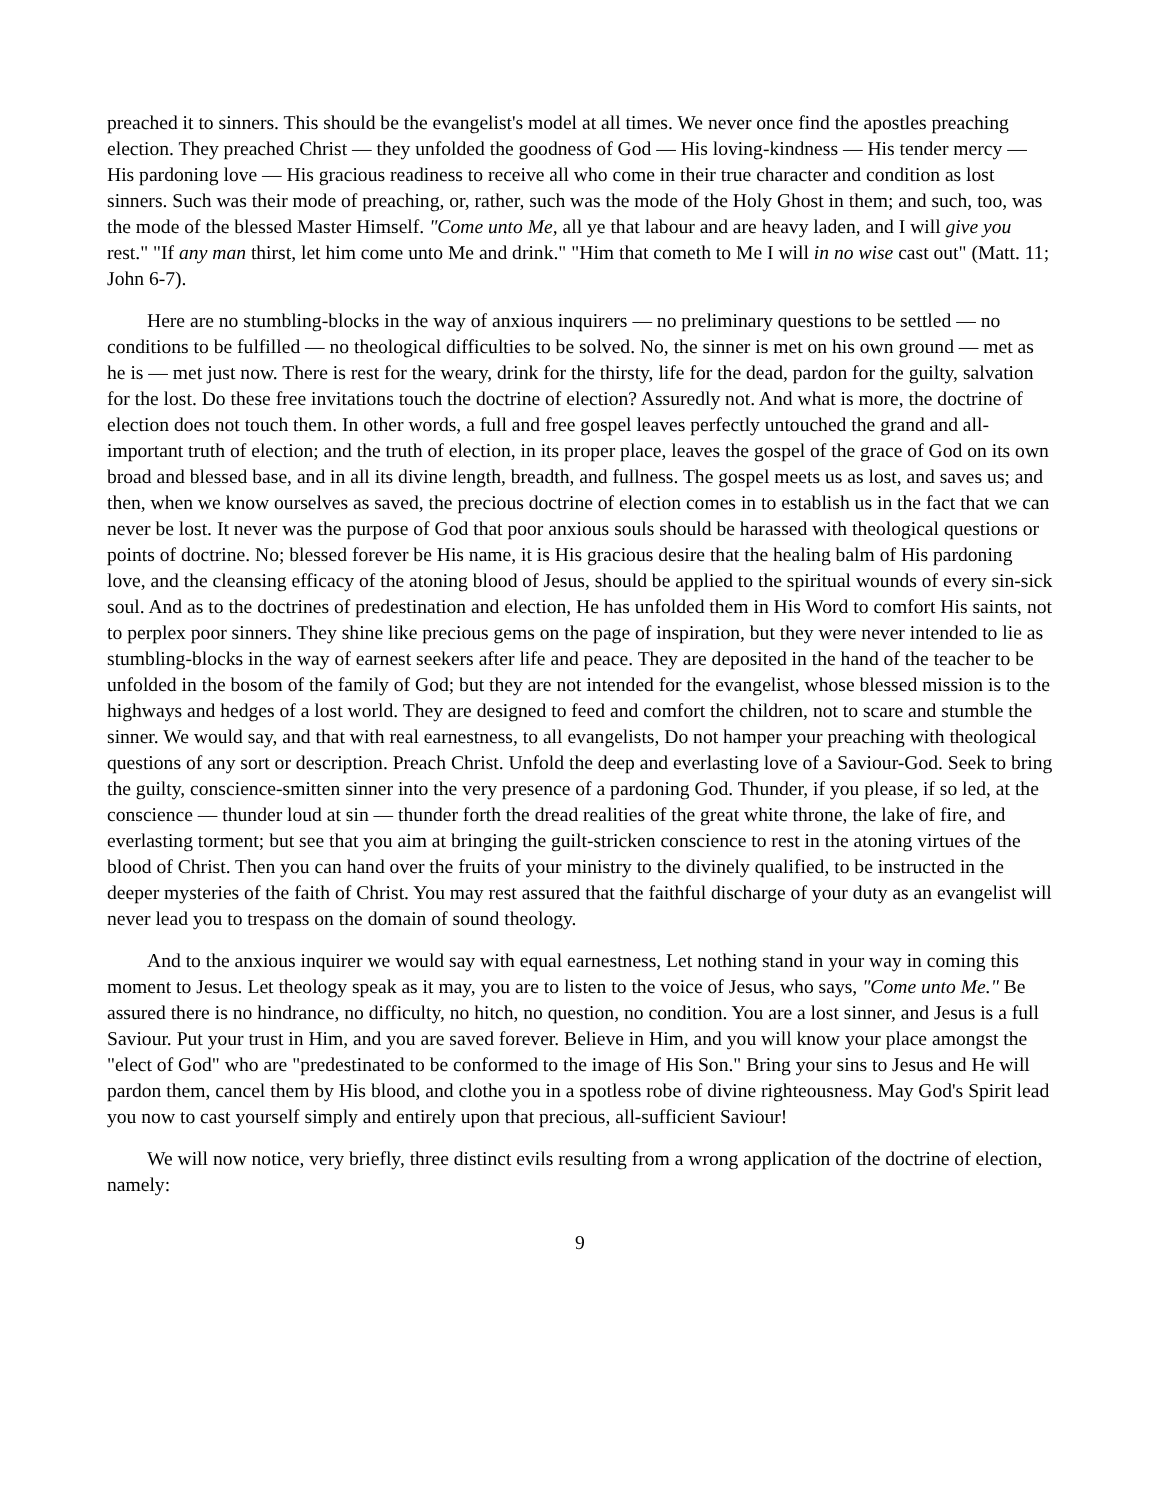preached it to sinners. This should be the evangelist's model at all times. We never once find the apostles preaching election. They preached Christ — they unfolded the goodness of God — His loving-kindness — His tender mercy — His pardoning love — His gracious readiness to receive all who come in their true character and condition as lost sinners. Such was their mode of preaching, or, rather, such was the mode of the Holy Ghost in them; and such, too, was the mode of the blessed Master Himself. "Come unto Me, all ye that labour and are heavy laden, and I will give you rest." "If any man thirst, let him come unto Me and drink." "Him that cometh to Me I will in no wise cast out" (Matt. 11; John 6-7).
Here are no stumbling-blocks in the way of anxious inquirers — no preliminary questions to be settled — no conditions to be fulfilled — no theological difficulties to be solved. No, the sinner is met on his own ground — met as he is — met just now. There is rest for the weary, drink for the thirsty, life for the dead, pardon for the guilty, salvation for the lost. Do these free invitations touch the doctrine of election? Assuredly not. And what is more, the doctrine of election does not touch them. In other words, a full and free gospel leaves perfectly untouched the grand and all-important truth of election; and the truth of election, in its proper place, leaves the gospel of the grace of God on its own broad and blessed base, and in all its divine length, breadth, and fullness. The gospel meets us as lost, and saves us; and then, when we know ourselves as saved, the precious doctrine of election comes in to establish us in the fact that we can never be lost. It never was the purpose of God that poor anxious souls should be harassed with theological questions or points of doctrine. No; blessed forever be His name, it is His gracious desire that the healing balm of His pardoning love, and the cleansing efficacy of the atoning blood of Jesus, should be applied to the spiritual wounds of every sin-sick soul. And as to the doctrines of predestination and election, He has unfolded them in His Word to comfort His saints, not to perplex poor sinners. They shine like precious gems on the page of inspiration, but they were never intended to lie as stumbling-blocks in the way of earnest seekers after life and peace. They are deposited in the hand of the teacher to be unfolded in the bosom of the family of God; but they are not intended for the evangelist, whose blessed mission is to the highways and hedges of a lost world. They are designed to feed and comfort the children, not to scare and stumble the sinner. We would say, and that with real earnestness, to all evangelists, Do not hamper your preaching with theological questions of any sort or description. Preach Christ. Unfold the deep and everlasting love of a Saviour-God. Seek to bring the guilty, conscience-smitten sinner into the very presence of a pardoning God. Thunder, if you please, if so led, at the conscience — thunder loud at sin — thunder forth the dread realities of the great white throne, the lake of fire, and everlasting torment; but see that you aim at bringing the guilt-stricken conscience to rest in the atoning virtues of the blood of Christ. Then you can hand over the fruits of your ministry to the divinely qualified, to be instructed in the deeper mysteries of the faith of Christ. You may rest assured that the faithful discharge of your duty as an evangelist will never lead you to trespass on the domain of sound theology.
And to the anxious inquirer we would say with equal earnestness, Let nothing stand in your way in coming this moment to Jesus. Let theology speak as it may, you are to listen to the voice of Jesus, who says, "Come unto Me." Be assured there is no hindrance, no difficulty, no hitch, no question, no condition. You are a lost sinner, and Jesus is a full Saviour. Put your trust in Him, and you are saved forever. Believe in Him, and you will know your place amongst the "elect of God" who are "predestinated to be conformed to the image of His Son." Bring your sins to Jesus and He will pardon them, cancel them by His blood, and clothe you in a spotless robe of divine righteousness. May God's Spirit lead you now to cast yourself simply and entirely upon that precious, all-sufficient Saviour!
We will now notice, very briefly, three distinct evils resulting from a wrong application of the doctrine of election, namely:
9